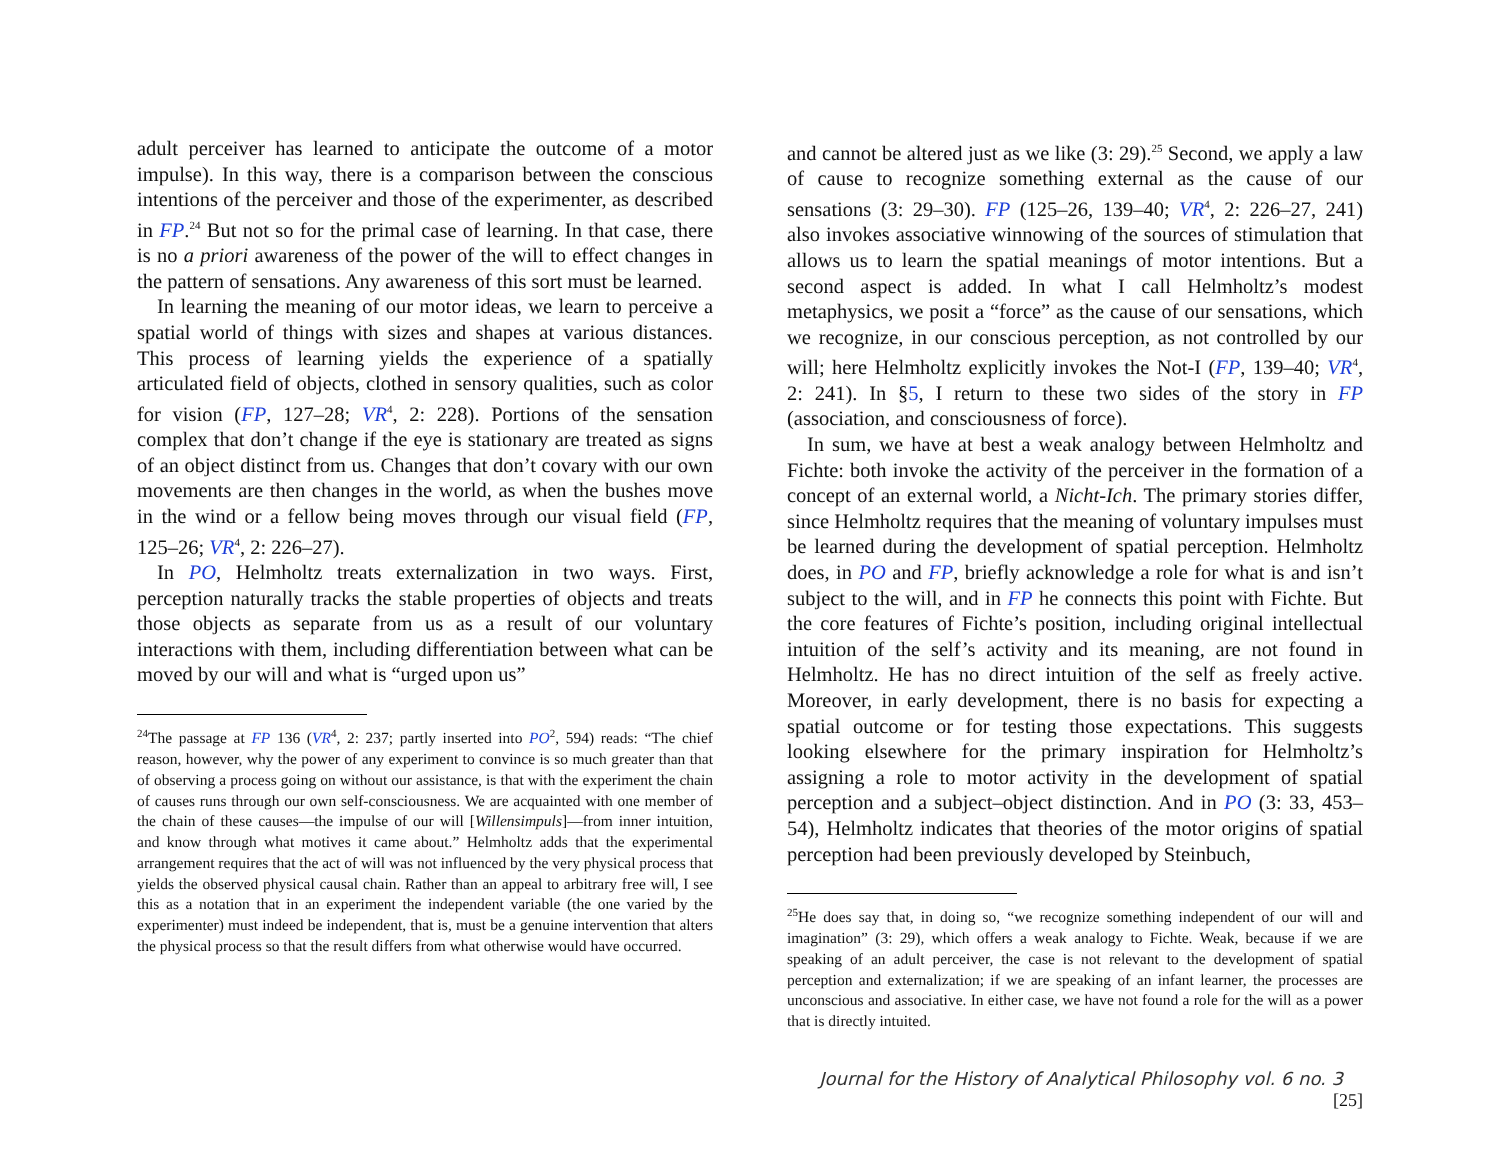adult perceiver has learned to anticipate the outcome of a motor impulse). In this way, there is a comparison between the conscious intentions of the perceiver and those of the experimenter, as described in FP.<sup>24</sup> But not so for the primal case of learning. In that case, there is no a priori awareness of the power of the will to effect changes in the pattern of sensations. Any awareness of this sort must be learned.
In learning the meaning of our motor ideas, we learn to perceive a spatial world of things with sizes and shapes at various distances. This process of learning yields the experience of a spatially articulated field of objects, clothed in sensory qualities, such as color for vision (FP, 127–28; VR<sup>4</sup>, 2: 228). Portions of the sensation complex that don’t change if the eye is stationary are treated as signs of an object distinct from us. Changes that don’t covary with our own movements are then changes in the world, as when the bushes move in the wind or a fellow being moves through our visual field (FP, 125–26; VR<sup>4</sup>, 2: 226–27).
In PO, Helmholtz treats externalization in two ways. First, perception naturally tracks the stable properties of objects and treats those objects as separate from us as a result of our voluntary interactions with them, including differentiation between what can be moved by our will and what is “urged upon us”
<sup>24</sup> The passage at FP 136 (VR<sup>4</sup>, 2: 237; partly inserted into PO<sup>2</sup>, 594) reads: “The chief reason, however, why the power of any experiment to convince is so much greater than that of observing a process going on without our assistance, is that with the experiment the chain of causes runs through our own self-consciousness. We are acquainted with one member of the chain of these causes—the impulse of our will [Willensimpuls]—from inner intuition, and know through what motives it came about.” Helmholtz adds that the experimental arrangement requires that the act of will was not influenced by the very physical process that yields the observed physical causal chain. Rather than an appeal to arbitrary free will, I see this as a notation that in an experiment the independent variable (the one varied by the experimenter) must indeed be independent, that is, must be a genuine intervention that alters the physical process so that the result differs from what otherwise would have occurred.
and cannot be altered just as we like (3: 29).<sup>25</sup> Second, we apply a law of cause to recognize something external as the cause of our sensations (3: 29–30). FP (125–26, 139–40; VR<sup>4</sup>, 2: 226–27, 241) also invokes associative winnowing of the sources of stimulation that allows us to learn the spatial meanings of motor intentions. But a second aspect is added. In what I call Helmholtz’s modest metaphysics, we posit a “force” as the cause of our sensations, which we recognize, in our conscious perception, as not controlled by our will; here Helmholtz explicitly invokes the Not-I (FP, 139–40; VR<sup>4</sup>, 2: 241). In §5, I return to these two sides of the story in FP (association, and consciousness of force).
In sum, we have at best a weak analogy between Helmholtz and Fichte: both invoke the activity of the perceiver in the formation of a concept of an external world, a Nicht-Ich. The primary stories differ, since Helmholtz requires that the meaning of voluntary impulses must be learned during the development of spatial perception. Helmholtz does, in PO and FP, briefly acknowledge a role for what is and isn’t subject to the will, and in FP he connects this point with Fichte. But the core features of Fichte’s position, including original intellectual intuition of the self’s activity and its meaning, are not found in Helmholtz. He has no direct intuition of the self as freely active. Moreover, in early development, there is no basis for expecting a spatial outcome or for testing those expectations. This suggests looking elsewhere for the primary inspiration for Helmholtz’s assigning a role to motor activity in the development of spatial perception and a subject–object distinction. And in PO (3: 33, 453–54), Helmholtz indicates that theories of the motor origins of spatial perception had been previously developed by Steinbuch,
<sup>25</sup>He does say that, in doing so, “we recognize something independent of our will and imagination” (3: 29), which offers a weak analogy to Fichte. Weak, because if we are speaking of an adult perceiver, the case is not relevant to the development of spatial perception and externalization; if we are speaking of an infant learner, the processes are unconscious and associative. In either case, we have not found a role for the will as a power that is directly intuited.
Journal for the History of Analytical Philosophy vol. 6 no. 3 [25]